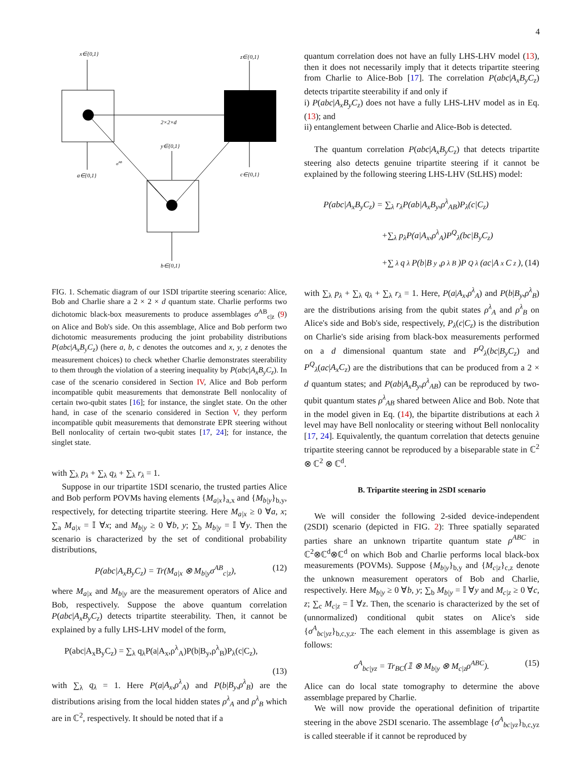4
x∈{0,1}
z∈{0,1}
2×2×d
y∈{0,1}
σAB
a∈{0,1}
c∈{0,1}
b∈{0,1}
FIG. 1. Schematic diagram of our 1SDI tripartite steering scenario: Alice, Bob and Charlie share a 2 × 2 × d quantum state. Charlie performs two dichotomic black-box measurements to produce assemblages σ<sup>AB</sup><sub>c|z</sub> (9) on Alice and Bob's side. On this assemblage, Alice and Bob perform two dichotomic measurements producing the joint probability distributions P(abc|A<sub>x</sub>B<sub>y</sub>C<sub>z</sub>) (here a, b, c denotes the outcomes and x, y, z denotes the measurement choices) to check whether Charlie demonstrates steerability to them through the violation of a steering inequality by P(abc|A<sub>x</sub>B<sub>y</sub>C<sub>z</sub>). In case of the scenario considered in Section IV, Alice and Bob perform incompatible qubit measurements that demonstrate Bell nonlocality of certain two-qubit states [16]; for instance, the singlet state. On the other hand, in case of the scenario considered in Section V, they perform incompatible qubit measurements that demonstrate EPR steering without Bell nonlocality of certain two-qubit states [17, 24]; for instance, the singlet state.
with ∑<sub>λ</sub> p<sub>λ</sub> + ∑<sub>λ</sub> q<sub>λ</sub> + ∑<sub>λ</sub> r<sub>λ</sub> = 1.
Suppose in our tripartite 1SDI scenario, the trusted parties Alice and Bob perform POVMs having elements {M<sub>a|x</sub>}<sub>a,x</sub> and {M<sub>b|y</sub>}<sub>b,y</sub>, respectively, for detecting tripartite steering. Here M<sub>a|x</sub> ≥ 0 ∀a, x; ∑<sub>a</sub> M<sub>a|x</sub> = 𝕀 ∀x; and M<sub>b|y</sub> ≥ 0 ∀b, y; ∑<sub>b</sub> M<sub>b|y</sub> = 𝕀 ∀y. Then the scenario is characterized by the set of conditional probability distributions,
P(abc|A<sub>x</sub>B<sub>y</sub>C<sub>z</sub>) = Tr(M<sub>a|x</sub> ⊗ M<sub>b|y</sub>σ<sup>AB</sup><sub>c|z</sub>), (12)
where M<sub>a|x</sub> and M<sub>b|y</sub> are the measurement operators of Alice and Bob, respectively. Suppose the above quantum correlation P(abc|A<sub>x</sub>B<sub>y</sub>C<sub>z</sub>) detects tripartite steerability. Then, it cannot be explained by a fully LHS-LHV model of the form,
P(abc|A<sub>x</sub>B<sub>y</sub>C<sub>z</sub>) = ∑<sub>λ</sub> q<sub>λ</sub>P(a|A<sub>x</sub>,ρ<sup>λ</sup><sub>A</sub>)P(b|B<sub>y</sub>,ρ<sup>λ</sup><sub>B</sub>)P<sub>λ</sub>(c|C<sub>z</sub>),
(13)
with ∑<sub>λ</sub> q<sub>λ</sub> = 1. Here P(a|A<sub>x</sub>,ρ<sup>λ</sup><sub>A</sub>) and P(b|B<sub>y</sub>,ρ<sup>λ</sup><sub>B</sub>) are the distributions arising from the local hidden states ρ<sup>λ</sup><sub>A</sub> and ρ<sup>λ</sup><sub>B</sub> which are in ℂ<sup>2</sup>, respectively. It should be noted that if a
quantum correlation does not have an fully LHS-LHV model (13), then it does not necessarily imply that it detects tripartite steering from Charlie to Alice-Bob [17]. The correlation P(abc|A<sub>x</sub>B<sub>y</sub>C<sub>z</sub>) detects tripartite steerability if and only if
i) P(abc|A<sub>x</sub>B<sub>y</sub>C<sub>z</sub>) does not have a fully LHS-LHV model as in Eq. (13); and
ii) entanglement between Charlie and Alice-Bob is detected.
The quantum correlation P(abc|A<sub>x</sub>B<sub>y</sub>C<sub>z</sub>) that detects tripartite steering also detects genuine tripartite steering if it cannot be explained by the following steering LHS-LHV (StLHS) model:
P(abc|A<sub>x</sub>B<sub>y</sub>C<sub>z</sub>) = ∑<sub>λ</sub> r<sub>λ</sub>P(ab|A<sub>x</sub>B<sub>y</sub>,ρ<sup>λ</sup><sub>AB</sub>)P<sub>λ</sub>(c|C<sub>z</sub>)
+∑<sub>λ</sub> p<sub>λ</sub>P(a|A<sub>x</sub>,ρ<sup>λ</sup><sub>A</sub>)P<sup>Q</sup><sub>λ</sub>(bc|B<sub>y</sub>C<sub>z</sub>)
+∑<sub>λ</sub> q<sub>λ</sub>P(b|B<sub>y</sub>,ρ<sup>λ</sup><sub>B</sub>)P<sup>Q</sup><sub>λ</sub>(ac|A<sub>x</sub>C<sub>z</sub>), (14)
with ∑<sub>λ</sub> p<sub>λ</sub> + ∑<sub>λ</sub> q<sub>λ</sub> + ∑<sub>λ</sub> r<sub>λ</sub> = 1. Here, P(a|A<sub>x</sub>,ρ<sup>λ</sup><sub>A</sub>) and P(b|B<sub>y</sub>,ρ<sup>λ</sup><sub>B</sub>) are the distributions arising from the qubit states ρ<sup>λ</sup><sub>A</sub> and ρ<sup>λ</sup><sub>B</sub> on Alice's side and Bob's side, respectively, P<sub>λ</sub>(c|C<sub>z</sub>) is the distribution on Charlie's side arising from black-box measurements performed on a d dimensional quantum state and P<sup>Q</sup><sub>λ</sub>(bc|B<sub>y</sub>C<sub>z</sub>) and P<sup>Q</sup><sub>λ</sub>(ac|A<sub>x</sub>C<sub>z</sub>) are the distributions that can be produced from a 2 × d quantum states; and P(ab|A<sub>x</sub>B<sub>y</sub>,ρ<sup>λ</sup><sub>AB</sub>) can be reproduced by two-qubit quantum states ρ<sup>λ</sup><sub>AB</sub> shared between Alice and Bob. Note that in the model given in Eq. (14), the bipartite distributions at each λ level may have Bell nonlocality or steering without Bell nonlocality [17, 24]. Equivalently, the quantum correlation that detects genuine tripartite steering cannot be reproduced by a biseparable state in ℂ<sup>2</sup> ⊗ ℂ<sup>2</sup> ⊗ ℂ<sup>d</sup>.
B. Tripartite steering in 2SDI scenario
We will consider the following 2-sided device-independent (2SDI) scenario (depicted in FIG. 2): Three spatially separated parties share an unknown tripartite quantum state ρ<sup>ABC</sup> in ℂ<sup>2</sup>⊗ℂ<sup>d</sup>⊗ℂ<sup>d</sup> on which Bob and Charlie performs local black-box measurements (POVMs). Suppose {M<sub>b|y</sub>}<sub>b,y</sub> and {M<sub>c|z</sub>}<sub>c,z</sub> denote the unknown measurement operators of Bob and Charlie, respectively. Here M<sub>b|y</sub> ≥ 0 ∀b, y; ∑<sub>b</sub> M<sub>b|y</sub> = 𝕀 ∀y and M<sub>c|z</sub> ≥ 0 ∀c, z; ∑<sub>c</sub> M<sub>c|z</sub> = 𝕀 ∀z. Then, the scenario is characterized by the set of (unnormalized) conditional qubit states on Alice's side {σ<sup>A</sup><sub>bc|yz</sub>}<sub>b,c,y,z</sub>. The each element in this assemblage is given as follows:
σ<sup>A</sup><sub>bc|yz</sub> = Tr<sub>BC</sub>(𝟙 ⊗ M<sub>b|y</sub> ⊗ M<sub>c|z</sub>ρ<sup>ABC</sup>). (15)
Alice can do local state tomography to determine the above assemblage prepared by Charlie.
We will now provide the operational definition of tripartite steering in the above 2SDI scenario. The assemblage {σ<sup>A</sup><sub>bc|yz</sub>}<sub>b,c,yz</sub> is called steerable if it cannot be reproduced by